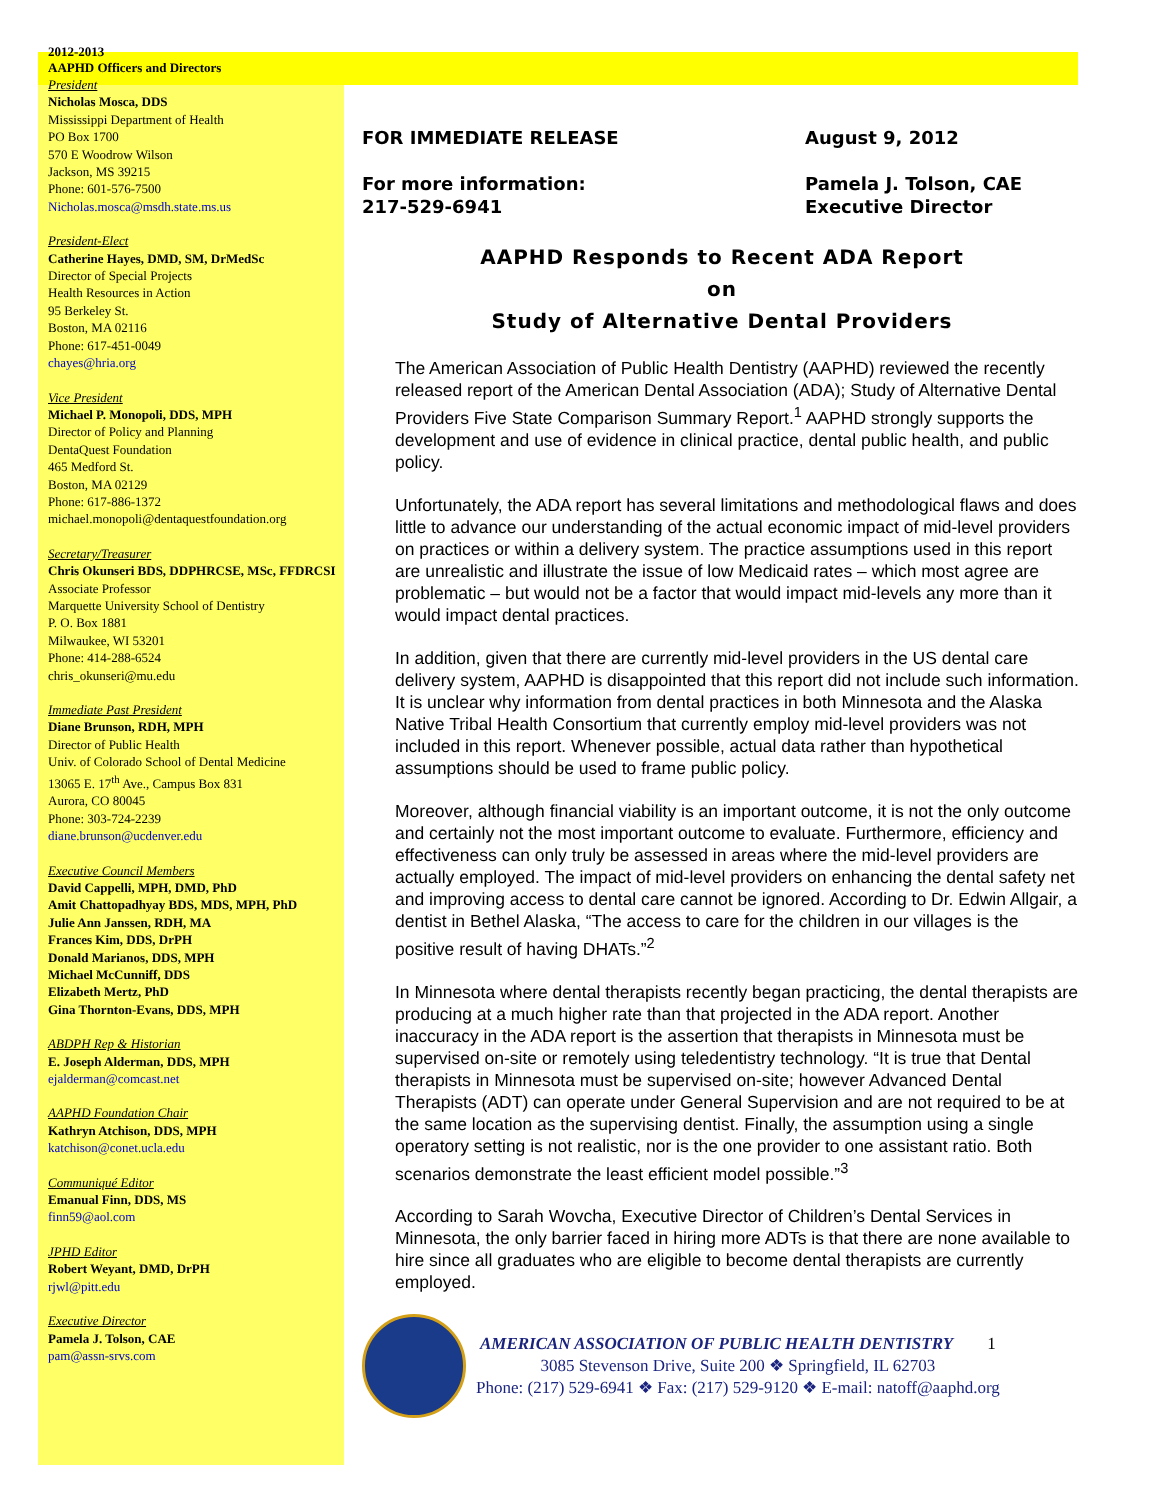2012-2013
AAPHD Officers and Directors
President
Nicholas Mosca, DDS
Mississippi Department of Health
PO Box 1700
570 E Woodrow Wilson
Jackson, MS 39215
Phone: 601-576-7500
Nicholas.mosca@msdh.state.ms.us
President-Elect
Catherine Hayes, DMD, SM, DrMedSc
Director of Special Projects
Health Resources in Action
95 Berkeley St.
Boston, MA 02116
Phone: 617-451-0049
chayes@hria.org
Vice President
Michael P. Monopoli, DDS, MPH
Director of Policy and Planning
DentaQuest Foundation
465 Medford St.
Boston, MA 02129
Phone: 617-886-1372
michael.monopoli@dentaquestfoundation.org
Secretary/Treasurer
Chris Okunseri BDS, DDPHRCSE, MSc, FFDRCSI
Associate Professor
Marquette University School of Dentistry
P. O. Box 1881
Milwaukee, WI 53201
Phone: 414-288-6524
chris_okunseri@mu.edu
Immediate Past President
Diane Brunson, RDH, MPH
Director of Public Health
Univ. of Colorado School of Dental Medicine
13065 E. 17<sup>th</sup> Ave., Campus Box 831
Aurora, CO 80045
Phone: 303-724-2239
diane.brunson@ucdenver.edu
Executive Council Members
David Cappelli, MPH, DMD, PhD
Amit Chattopadhyay BDS, MDS, MPH, PhD
Julie Ann Janssen, RDH, MA
Frances Kim, DDS, DrPH
Donald Marianos, DDS, MPH
Michael McCunniff, DDS
Elizabeth Mertz, PhD
Gina Thornton-Evans, DDS, MPH
ABDPH Rep & Historian
E. Joseph Alderman, DDS, MPH
ejalderman@comcast.net
AAPHD Foundation Chair
Kathryn Atchison, DDS, MPH
katchison@conet.ucla.edu
Communiqué Editor
Emanual Finn, DDS, MS
finn59@aol.com
JPHD Editor
Robert Weyant, DMD, DrPH
rjwl@pitt.edu
Executive Director
Pamela J. Tolson, CAE
pam@assn-srvs.com
FOR IMMEDIATE RELEASE August 9, 2012
For more information:
217-529-6941
Pamela J. Tolson, CAE
Executive Director
AAPHD Responds to Recent ADA Report
on
Study of Alternative Dental Providers
The American Association of Public Health Dentistry (AAPHD) reviewed the recently released report of the American Dental Association (ADA); Study of Alternative Dental Providers Five State Comparison Summary Report.<sup>1</sup> AAPHD strongly supports the development and use of evidence in clinical practice, dental public health, and public policy.
Unfortunately, the ADA report has several limitations and methodological flaws and does little to advance our understanding of the actual economic impact of mid-level providers on practices or within a delivery system. The practice assumptions used in this report are unrealistic and illustrate the issue of low Medicaid rates – which most agree are problematic – but would not be a factor that would impact mid-levels any more than it would impact dental practices.
In addition, given that there are currently mid-level providers in the US dental care delivery system, AAPHD is disappointed that this report did not include such information. It is unclear why information from dental practices in both Minnesota and the Alaska Native Tribal Health Consortium that currently employ mid-level providers was not included in this report. Whenever possible, actual data rather than hypothetical assumptions should be used to frame public policy.
Moreover, although financial viability is an important outcome, it is not the only outcome and certainly not the most important outcome to evaluate. Furthermore, efficiency and effectiveness can only truly be assessed in areas where the mid-level providers are actually employed. The impact of mid-level providers on enhancing the dental safety net and improving access to dental care cannot be ignored. According to Dr. Edwin Allgair, a dentist in Bethel Alaska, “The access to care for the children in our villages is the positive result of having DHATs.”<sup>2</sup>
In Minnesota where dental therapists recently began practicing, the dental therapists are producing at a much higher rate than that projected in the ADA report. Another inaccuracy in the ADA report is the assertion that therapists in Minnesota must be supervised on-site or remotely using teledentistry technology. “It is true that Dental therapists in Minnesota must be supervised on-site; however Advanced Dental Therapists (ADT) can operate under General Supervision and are not required to be at the same location as the supervising dentist. Finally, the assumption using a single operatory setting is not realistic, nor is the one provider to one assistant ratio. Both scenarios demonstrate the least efficient model possible.”<sup>3</sup>
According to Sarah Wovcha, Executive Director of Children’s Dental Services in Minnesota, the only barrier faced in hiring more ADTs is that there are none available to hire since all graduates who are eligible to become dental therapists are currently employed.
AMERICAN ASSOCIATION OF PUBLIC HEALTH DENTISTRY 1
3085 Stevenson Drive, Suite 200 ❖ Springfield, IL 62703
Phone: (217) 529-6941 ❖ Fax: (217) 529-9120 ❖ E-mail: natoff@aaphd.org